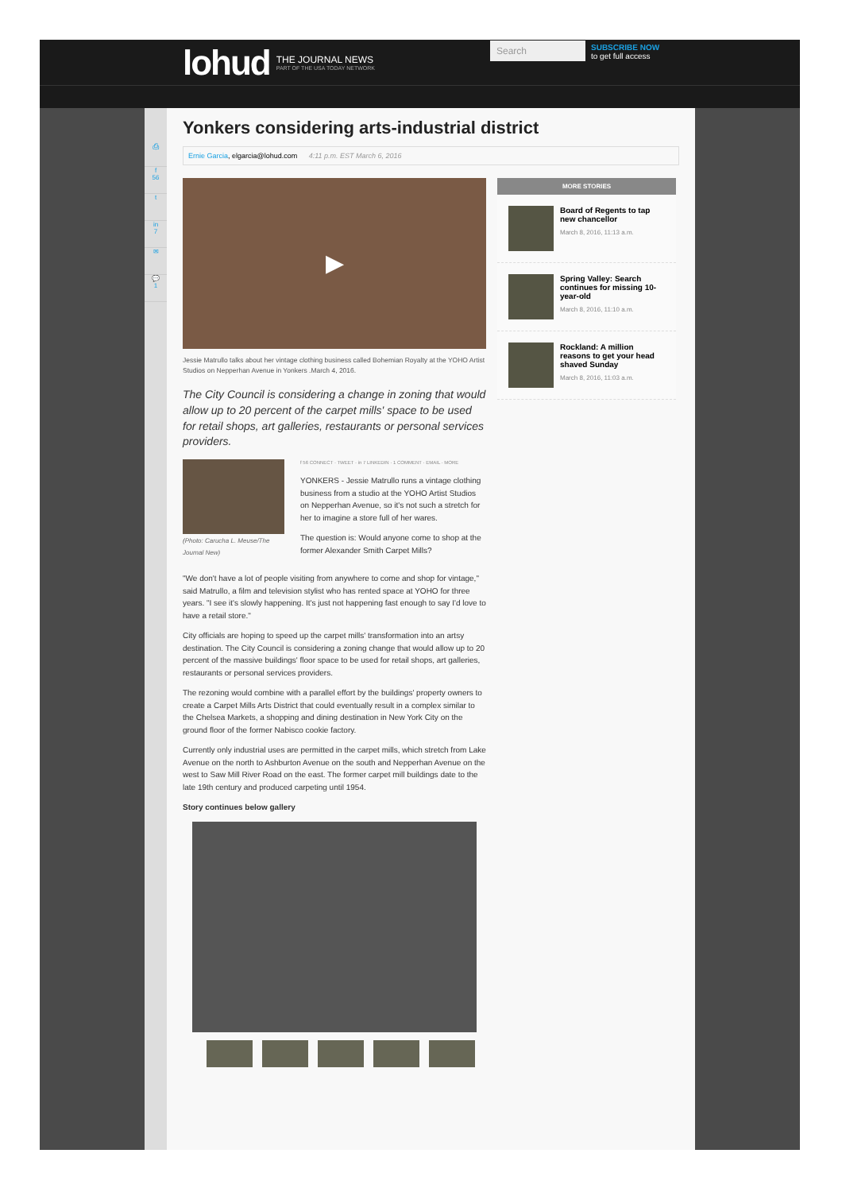lohud THE JOURNAL NEWS
PART OF THE USA TODAY NETWORK
Search
SUBSCRIBE NOW
to get full access
⎙
f
56
t
in
7
✉
💬
1
Yonkers considering arts-industrial district
Ernie Garcia, elgarcia@lohud.com 4:11 p.m. EST March 6, 2016
▶
Jessie Matrullo talks about her vintage clothing business called Bohemian Royalty at the YOHO Artist Studios on Nepperhan Avenue in Yonkers .March 4, 2016.
The City Council is considering a change in zoning that would allow up to 20 percent of the carpet mills' space to be used for retail shops, art galleries, restaurants or personal services providers.
(Photo: Carucha L. Meuse/The Journal New)
f 56 CONNECT · TWEET · in 7 LINKEDIN · 1 COMMENT · EMAIL · MORE
YONKERS - Jessie Matrullo runs a vintage clothing business from a studio at the YOHO Artist Studios on Nepperhan Avenue, so it's not such a stretch for her to imagine a store full of her wares.
The question is: Would anyone come to shop at the former Alexander Smith Carpet Mills?
"We don't have a lot of people visiting from anywhere to come and shop for vintage," said Matrullo, a film and television stylist who has rented space at YOHO for three years. "I see it's slowly happening. It's just not happening fast enough to say I'd love to have a retail store."
City officials are hoping to speed up the carpet mills' transformation into an artsy destination. The City Council is considering a zoning change that would allow up to 20 percent of the massive buildings' floor space to be used for retail shops, art galleries, restaurants or personal services providers.
The rezoning would combine with a parallel effort by the buildings' property owners to create a Carpet Mills Arts District that could eventually result in a complex similar to the Chelsea Markets, a shopping and dining destination in New York City on the ground floor of the former Nabisco cookie factory.
Currently only industrial uses are permitted in the carpet mills, which stretch from Lake Avenue on the north to Ashburton Avenue on the south and Nepperhan Avenue on the west to Saw Mill River Road on the east. The former carpet mill buildings date to the late 19th century and produced carpeting until 1954.
Story continues below gallery
MORE STORIES
Board of Regents to tap new chancellor
March 8, 2016, 11:13 a.m.
Spring Valley: Search continues for missing 10-year-old
March 8, 2016, 11:10 a.m.
Rockland: A million reasons to get your head shaved Sunday
March 8, 2016, 11:03 a.m.